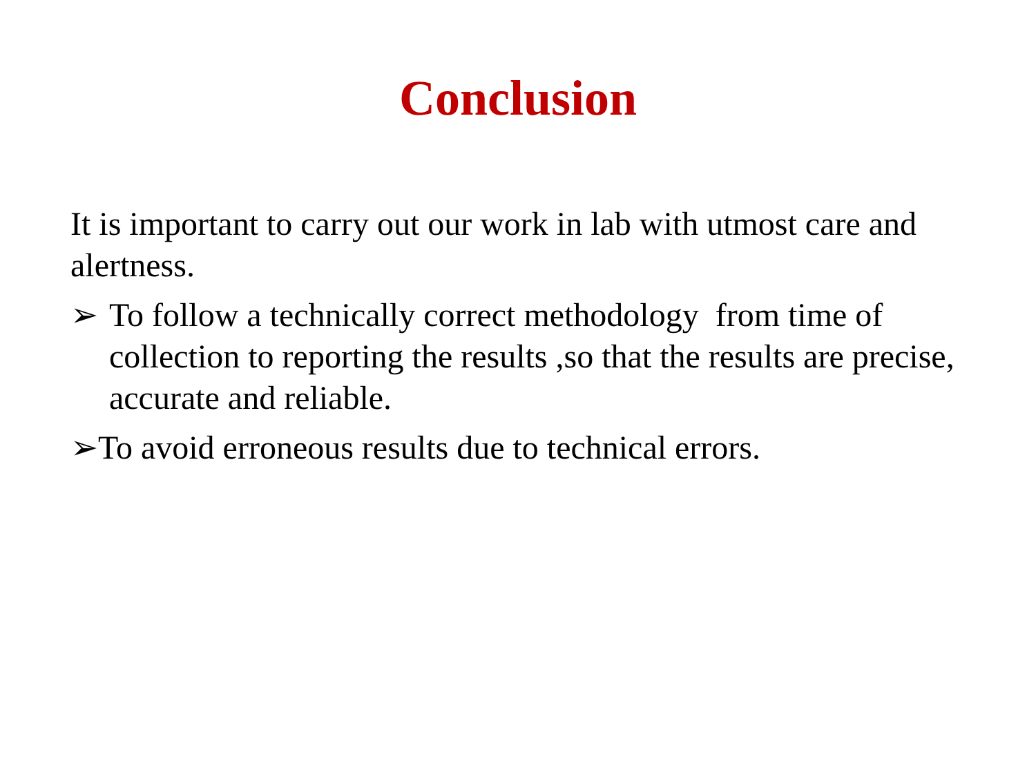Conclusion
It is important to carry out our work in lab with utmost care and alertness.
➢ To follow a technically correct methodology from time of collection to reporting the results ,so that the results are precise, accurate and reliable.
➢To avoid erroneous results due to technical errors.